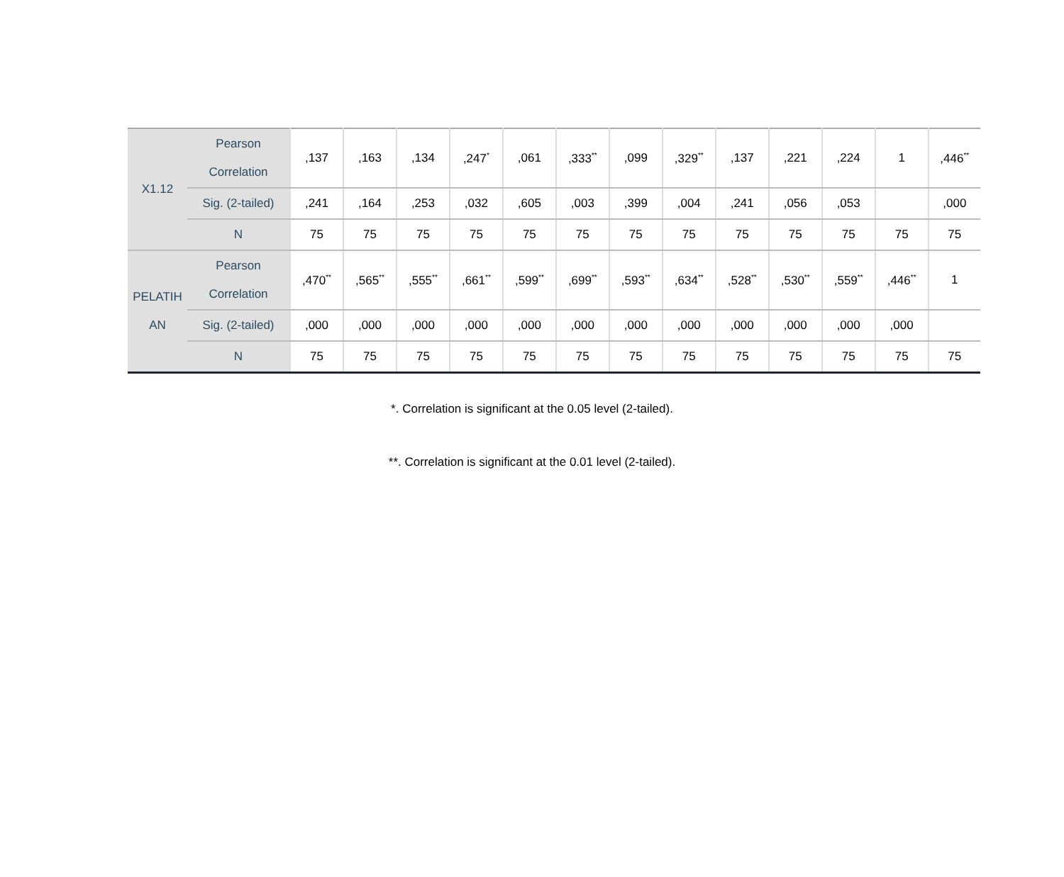| X1.12 | Pearson Correlation | ,137 | ,163 | ,134 | ,247<sup>*</sup> | ,061 | ,333<sup>**</sup> | ,099 | ,329<sup>**</sup> | ,137 | ,221 | ,224 | 1 | ,446<sup>**</sup> |
| | Sig. (2-tailed) | ,241 | ,164 | ,253 | ,032 | ,605 | ,003 | ,399 | ,004 | ,241 | ,056 | ,053 | | ,000 |
| | N | 75 | 75 | 75 | 75 | 75 | 75 | 75 | 75 | 75 | 75 | 75 | 75 | 75 |
| PELATIH AN | Pearson Correlation | ,470<sup>**</sup> | ,565<sup>**</sup> | ,555<sup>**</sup> | ,661<sup>**</sup> | ,599<sup>**</sup> | ,699<sup>**</sup> | ,593<sup>**</sup> | ,634<sup>**</sup> | ,528<sup>**</sup> | ,530<sup>**</sup> | ,559<sup>**</sup> | ,446<sup>**</sup> | 1 |
| | Sig. (2-tailed) | ,000 | ,000 | ,000 | ,000 | ,000 | ,000 | ,000 | ,000 | ,000 | ,000 | ,000 | ,000 | |
| | N | 75 | 75 | 75 | 75 | 75 | 75 | 75 | 75 | 75 | 75 | 75 | 75 | 75 |
*. Correlation is significant at the 0.05 level (2-tailed).
**. Correlation is significant at the 0.01 level (2-tailed).